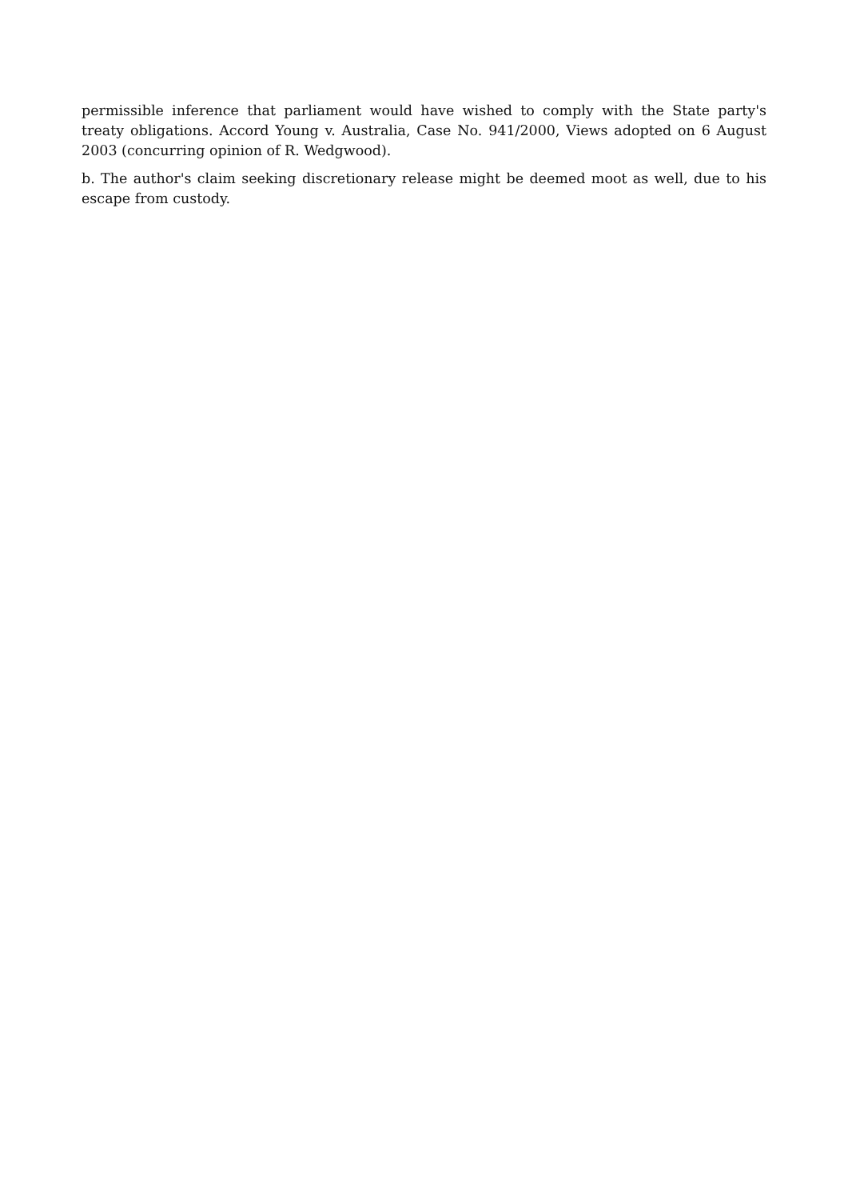permissible inference that parliament would have wished to comply with the State party's treaty obligations. Accord Young v. Australia, Case No. 941/2000, Views adopted on 6 August 2003 (concurring opinion of R. Wedgwood).
b. The author's claim seeking discretionary release might be deemed moot as well, due to his escape from custody.